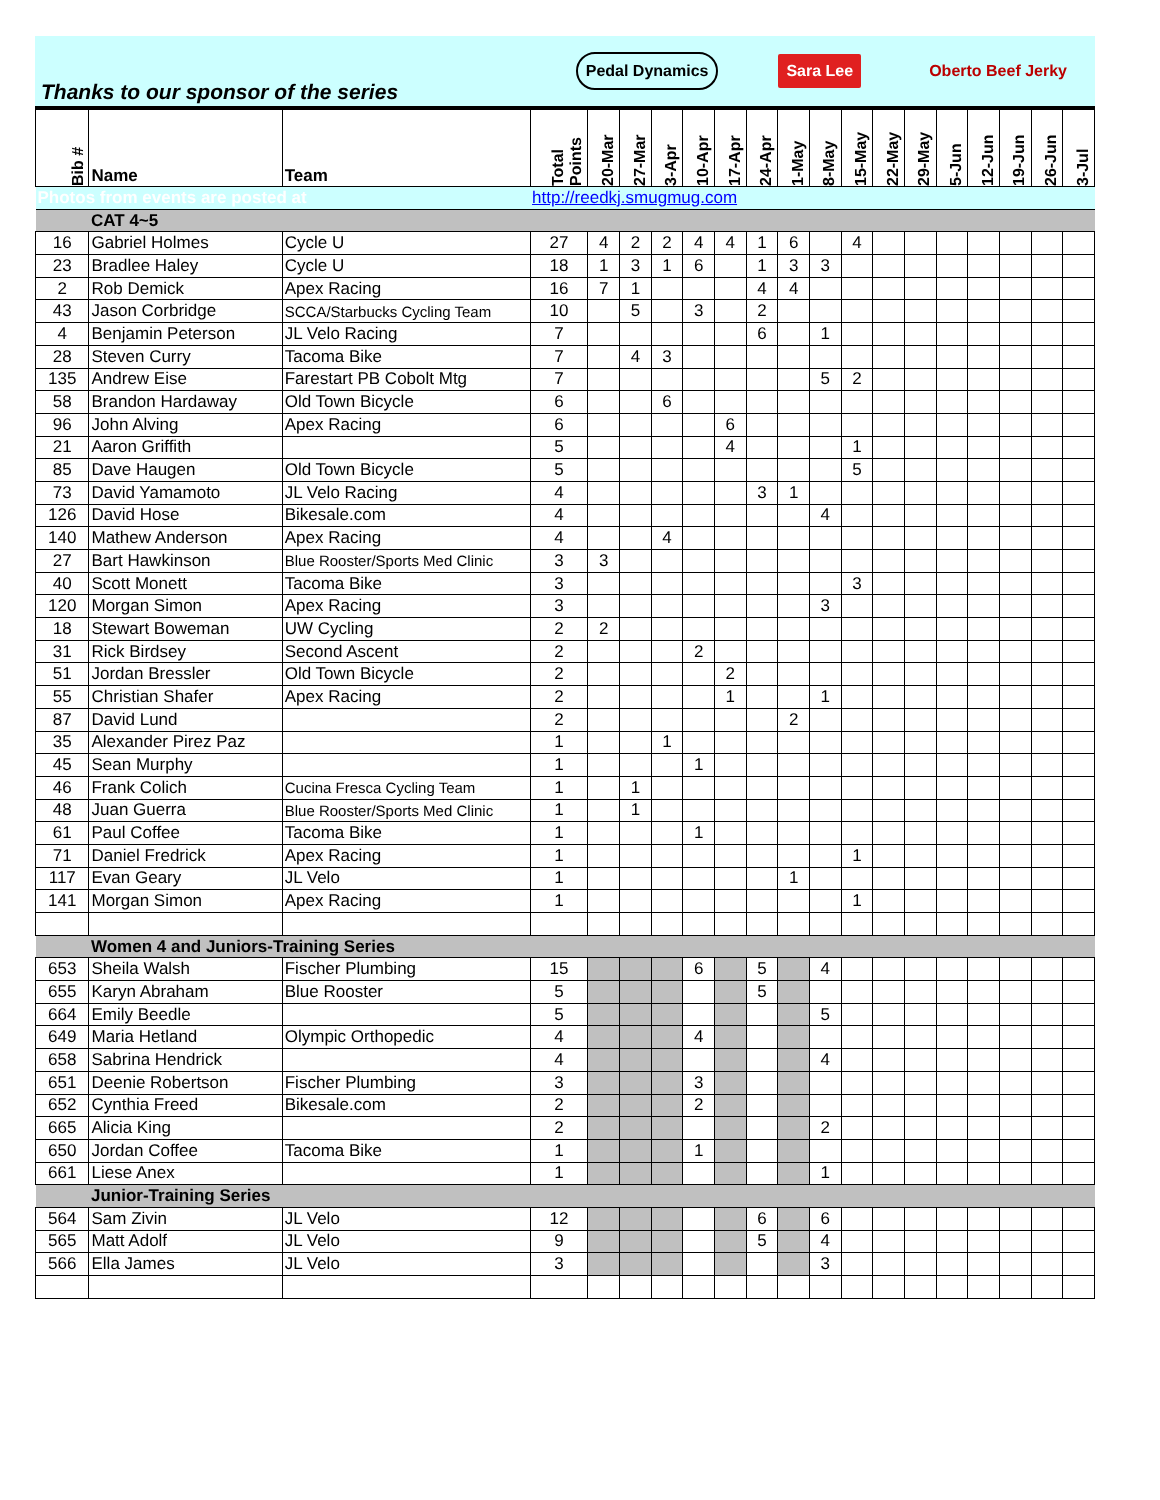Thanks to our sponsor of the series
Pedal Dynamics Sara Lee Oberto Beef Jerky
| Bib # | Name | Team | Total Points | 20-Mar | 27-Mar | 3-Apr | 10-Apr | 17-Apr | 24-Apr | 1-May | 8-May | 15-May | 22-May | 29-May | 5-Jun | 12-Jun | 19-Jun | 26-Jun | 3-Jul |
| --- | --- | --- | --- | --- | --- | --- | --- | --- | --- | --- | --- | --- | --- | --- | --- | --- | --- | --- | --- |
| Photos from events are posted at | | | http://reedkj.smugmug.com | | | | | | | | | | | | | | | | |
| | CAT 4~5 | | | | | | | | | | | | | | | | | | |
| 16 | Gabriel Holmes | Cycle U | 27 | 4 | 2 | 2 | 4 | 4 | 1 | 6 | | 4 | | | | | | | |
| 23 | Bradlee Haley | Cycle U | 18 | 1 | 3 | 1 | 6 | | 1 | 3 | 3 | | | | | | | | |
| 2 | Rob Demick | Apex Racing | 16 | 7 | 1 | | | | 4 | 4 | | | | | | | | | |
| 43 | Jason Corbridge | SCCA/Starbucks Cycling Team | 10 | | 5 | | 3 | | 2 | | | | | | | | | | |
| 4 | Benjamin Peterson | JL Velo Racing | 7 | | | | | | 6 | | 1 | | | | | | | | |
| 28 | Steven Curry | Tacoma Bike | 7 | | 4 | 3 | | | | | | | | | | | | | |
| 135 | Andrew Eise | Farestart PB Cobolt Mtg | 7 | | | | | | | | 5 | 2 | | | | | | | |
| 58 | Brandon Hardaway | Old Town Bicycle | 6 | | | 6 | | | | | | | | | | | | | |
| 96 | John Alving | Apex Racing | 6 | | | | | 6 | | | | | | | | | | | |
| 21 | Aaron Griffith | | 5 | | | | | 4 | | | | 1 | | | | | | | |
| 85 | Dave Haugen | Old Town Bicycle | 5 | | | | | | | | | 5 | | | | | | | |
| 73 | David Yamamoto | JL Velo Racing | 4 | | | | | | 3 | 1 | | | | | | | | | |
| 126 | David Hose | Bikesale.com | 4 | | | | | | | | 4 | | | | | | | | |
| 140 | Mathew Anderson | Apex Racing | 4 | | | 4 | | | | | | | | | | | | | |
| 27 | Bart Hawkinson | Blue Rooster/Sports Med Clinic | 3 | 3 | | | | | | | | | | | | | | | |
| 40 | Scott Monett | Tacoma Bike | 3 | | | | | | | | | 3 | | | | | | | |
| 120 | Morgan Simon | Apex Racing | 3 | | | | | | | | 3 | | | | | | | | |
| 18 | Stewart Boweman | UW Cycling | 2 | 2 | | | | | | | | | | | | | | | |
| 31 | Rick Birdsey | Second Ascent | 2 | | | | 2 | | | | | | | | | | | | |
| 51 | Jordan Bressler | Old Town Bicycle | 2 | | | | | 2 | | | | | | | | | | | |
| 55 | Christian Shafer | Apex Racing | 2 | | | | | 1 | | | 1 | | | | | | | | |
| 87 | David Lund | | 2 | | | | | | | 2 | | | | | | | | | |
| 35 | Alexander Pirez Paz | | 1 | | | 1 | | | | | | | | | | | | | |
| 45 | Sean Murphy | | 1 | | | | 1 | | | | | | | | | | | | |
| 46 | Frank Colich | Cucina Fresca Cycling Team | 1 | | 1 | | | | | | | | | | | | | | |
| 48 | Juan Guerra | Blue Rooster/Sports Med Clinic | 1 | | 1 | | | | | | | | | | | | | | |
| 61 | Paul Coffee | Tacoma Bike | 1 | | | | 1 | | | | | | | | | | | | |
| 71 | Daniel Fredrick | Apex Racing | 1 | | | | | | | | | 1 | | | | | | | |
| 117 | Evan Geary | JL Velo | 1 | | | | | | | 1 | | | | | | | | | |
| 141 | Morgan Simon | Apex Racing | 1 | | | | | | | | | 1 | | | | | | | |
| | Women 4 and Juniors-Training Series | | | | | | | | | | | | | | | | | | |
| 653 | Sheila Walsh | Fischer Plumbing | 15 | | | | 6 | | 5 | | 4 | | | | | | | | |
| 655 | Karyn Abraham | Blue Rooster | 5 | | | | | | 5 | | | | | | | | | | |
| 664 | Emily Beedle | | 5 | | | | | | | | 5 | | | | | | | | |
| 649 | Maria Hetland | Olympic Orthopedic | 4 | | | | 4 | | | | | | | | | | | | |
| 658 | Sabrina Hendrick | | 4 | | | | | | | | 4 | | | | | | | | |
| 651 | Deenie Robertson | Fischer Plumbing | 3 | | | | 3 | | | | | | | | | | | | |
| 652 | Cynthia Freed | Bikesale.com | 2 | | | | 2 | | | | | | | | | | | | |
| 665 | Alicia King | | 2 | | | | | | | | 2 | | | | | | | | |
| 650 | Jordan Coffee | Tacoma Bike | 1 | | | | 1 | | | | | | | | | | | | |
| 661 | Liese Anex | | 1 | | | | | | | | 1 | | | | | | | | |
| | Junior-Training Series | | | | | | | | | | | | | | | | | | |
| 564 | Sam Zivin | JL Velo | 12 | | | | | | 6 | | 6 | | | | | | | | |
| 565 | Matt Adolf | JL Velo | 9 | | | | | | 5 | | 4 | | | | | | | | |
| 566 | Ella James | JL Velo | 3 | | | | | | | | 3 | | | | | | | | |